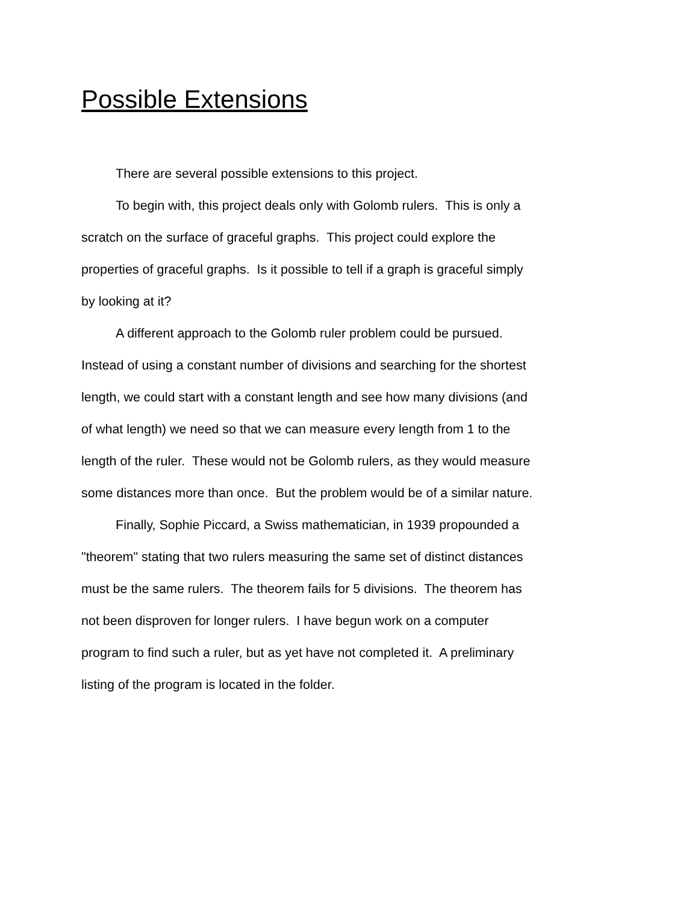Possible Extensions
There are several possible extensions to this project.
To begin with, this project deals only with Golomb rulers. This is only a scratch on the surface of graceful graphs. This project could explore the properties of graceful graphs. Is it possible to tell if a graph is graceful simply by looking at it?
A different approach to the Golomb ruler problem could be pursued. Instead of using a constant number of divisions and searching for the shortest length, we could start with a constant length and see how many divisions (and of what length) we need so that we can measure every length from 1 to the length of the ruler. These would not be Golomb rulers, as they would measure some distances more than once. But the problem would be of a similar nature.
Finally, Sophie Piccard, a Swiss mathematician, in 1939 propounded a "theorem" stating that two rulers measuring the same set of distinct distances must be the same rulers. The theorem fails for 5 divisions. The theorem has not been disproven for longer rulers. I have begun work on a computer program to find such a ruler, but as yet have not completed it. A preliminary listing of the program is located in the folder.